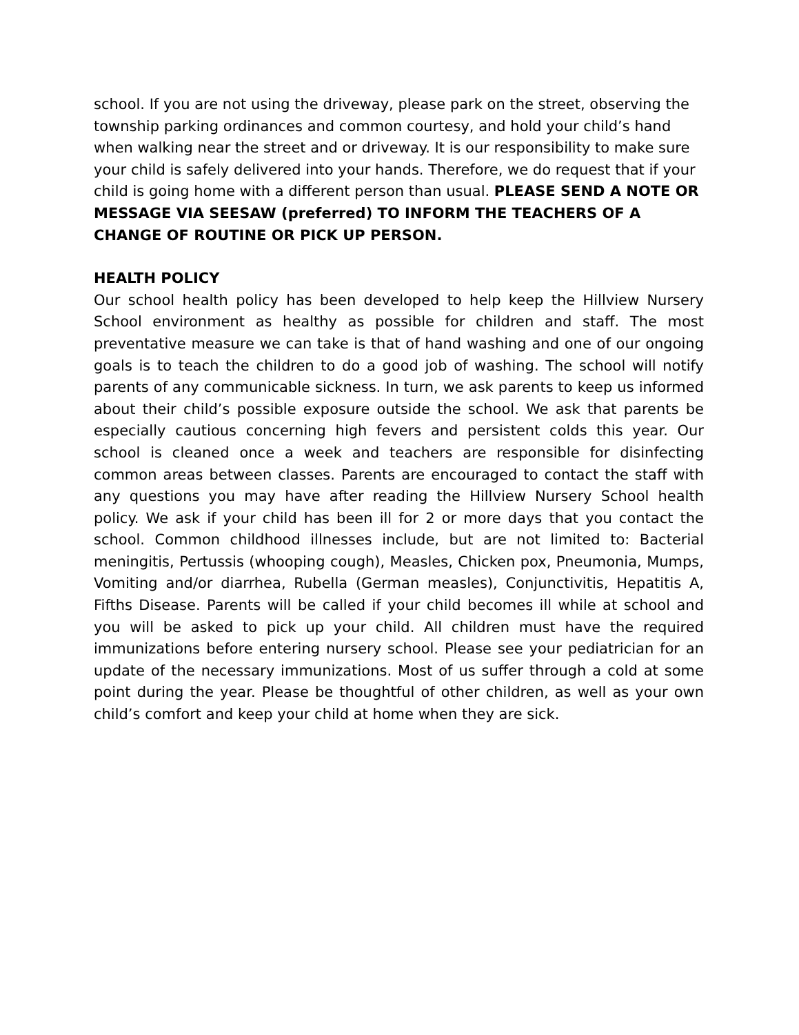school. If you are not using the driveway, please park on the street, observing the township parking ordinances and common courtesy, and hold your child’s hand when walking near the street and or driveway. It is our responsibility to make sure your child is safely delivered into your hands. Therefore, we do request that if your child is going home with a different person than usual. PLEASE SEND A NOTE OR MESSAGE VIA SEESAW (preferred) TO INFORM THE TEACHERS OF A CHANGE OF ROUTINE OR PICK UP PERSON.
HEALTH POLICY
Our school health policy has been developed to help keep the Hillview Nursery School environment as healthy as possible for children and staff. The most preventative measure we can take is that of hand washing and one of our ongoing goals is to teach the children to do a good job of washing. The school will notify parents of any communicable sickness. In turn, we ask parents to keep us informed about their child’s possible exposure outside the school. We ask that parents be especially cautious concerning high fevers and persistent colds this year. Our school is cleaned once a week and teachers are responsible for disinfecting common areas between classes. Parents are encouraged to contact the staff with any questions you may have after reading the Hillview Nursery School health policy. We ask if your child has been ill for 2 or more days that you contact the school. Common childhood illnesses include, but are not limited to: Bacterial meningitis, Pertussis (whooping cough), Measles, Chicken pox, Pneumonia, Mumps, Vomiting and/or diarrhea, Rubella (German measles), Conjunctivitis, Hepatitis A, Fifths Disease. Parents will be called if your child becomes ill while at school and you will be asked to pick up your child. All children must have the required immunizations before entering nursery school. Please see your pediatrician for an update of the necessary immunizations. Most of us suffer through a cold at some point during the year. Please be thoughtful of other children, as well as your own child’s comfort and keep your child at home when they are sick.